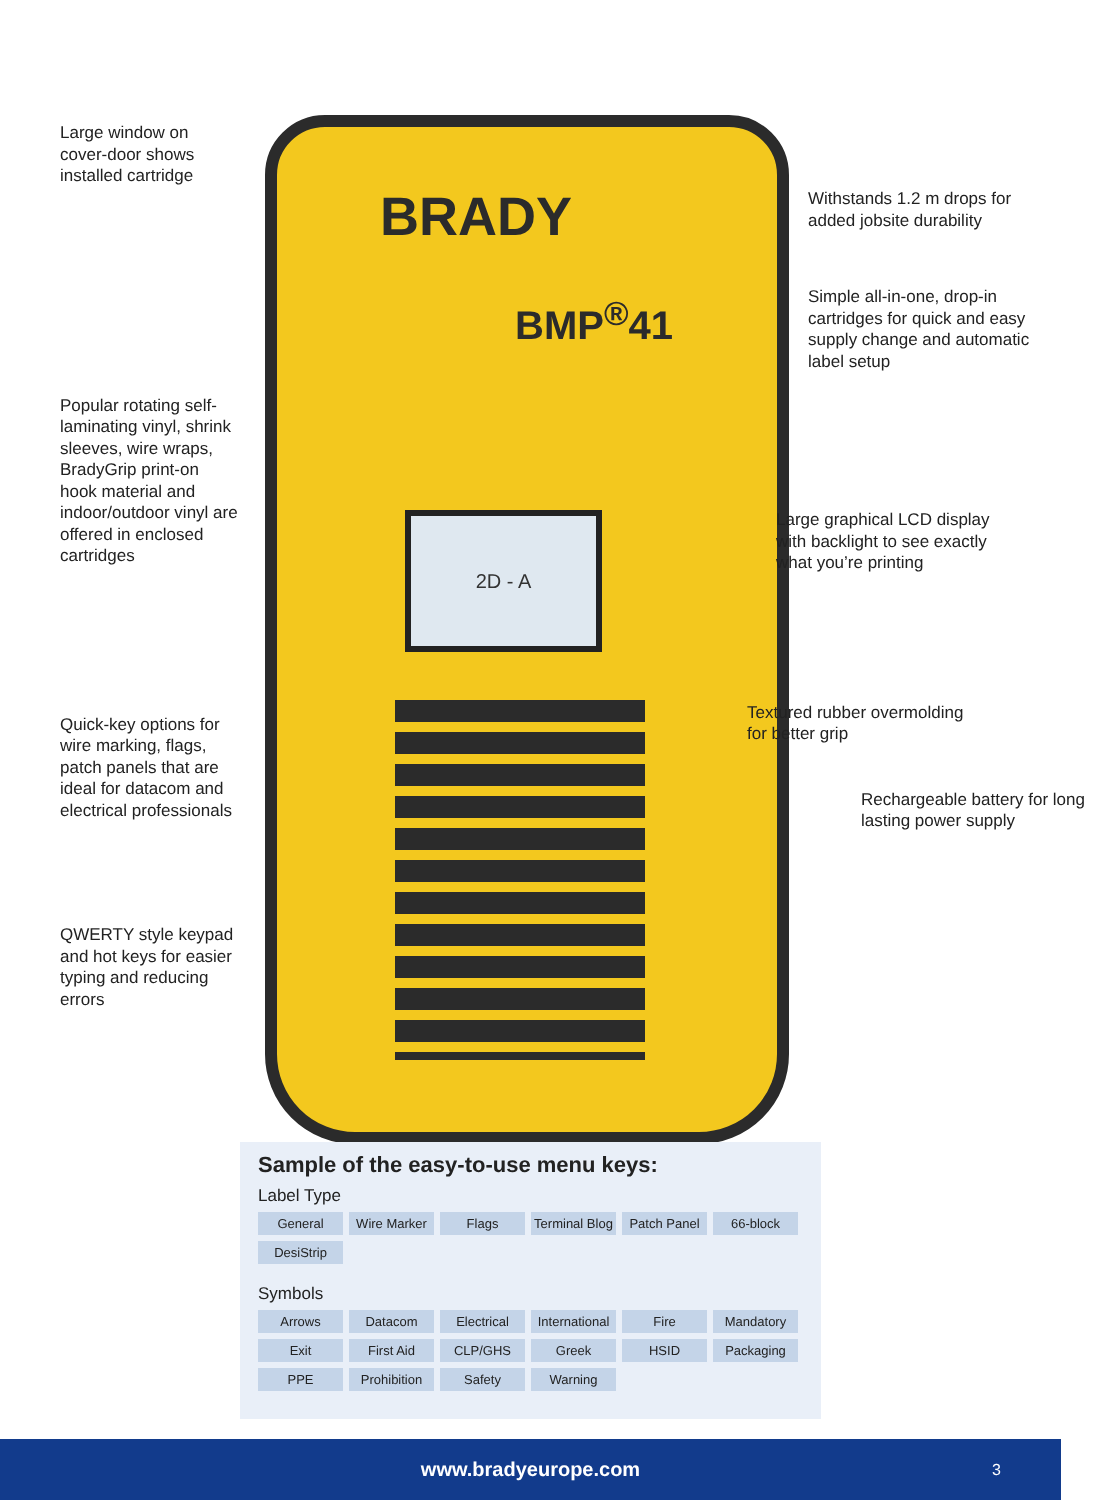Large window on cover-door shows installed cartridge
Popular rotating self-laminating vinyl, shrink sleeves, wire wraps, BradyGrip print-on hook material and indoor/outdoor vinyl are offered in enclosed cartridges
Quick-key options for wire marking, flags, patch panels that are ideal for datacom and electrical professionals
QWERTY style keypad and hot keys for easier typing and reducing errors
BRADY
BMP<sup>®</sup>41
2D - A
Withstands 1.2 m drops for added jobsite durability
Simple all-in-one, drop-in cartridges for quick and easy supply change and automatic label setup
Large graphical LCD display with backlight to see exactly what you’re printing
Textured rubber overmolding for better grip
Rechargeable battery for long lasting power supply
Sample of the easy-to-use menu keys:
Label Type
General Wire Marker Flags Terminal Blog Patch Panel 66-block DesiStrip
Symbols
Arrows Datacom Electrical International Fire Mandatory Exit First Aid CLP/GHS Greek HSID Packaging PPE Prohibition Safety Warning
www.bradyeurope.com 3